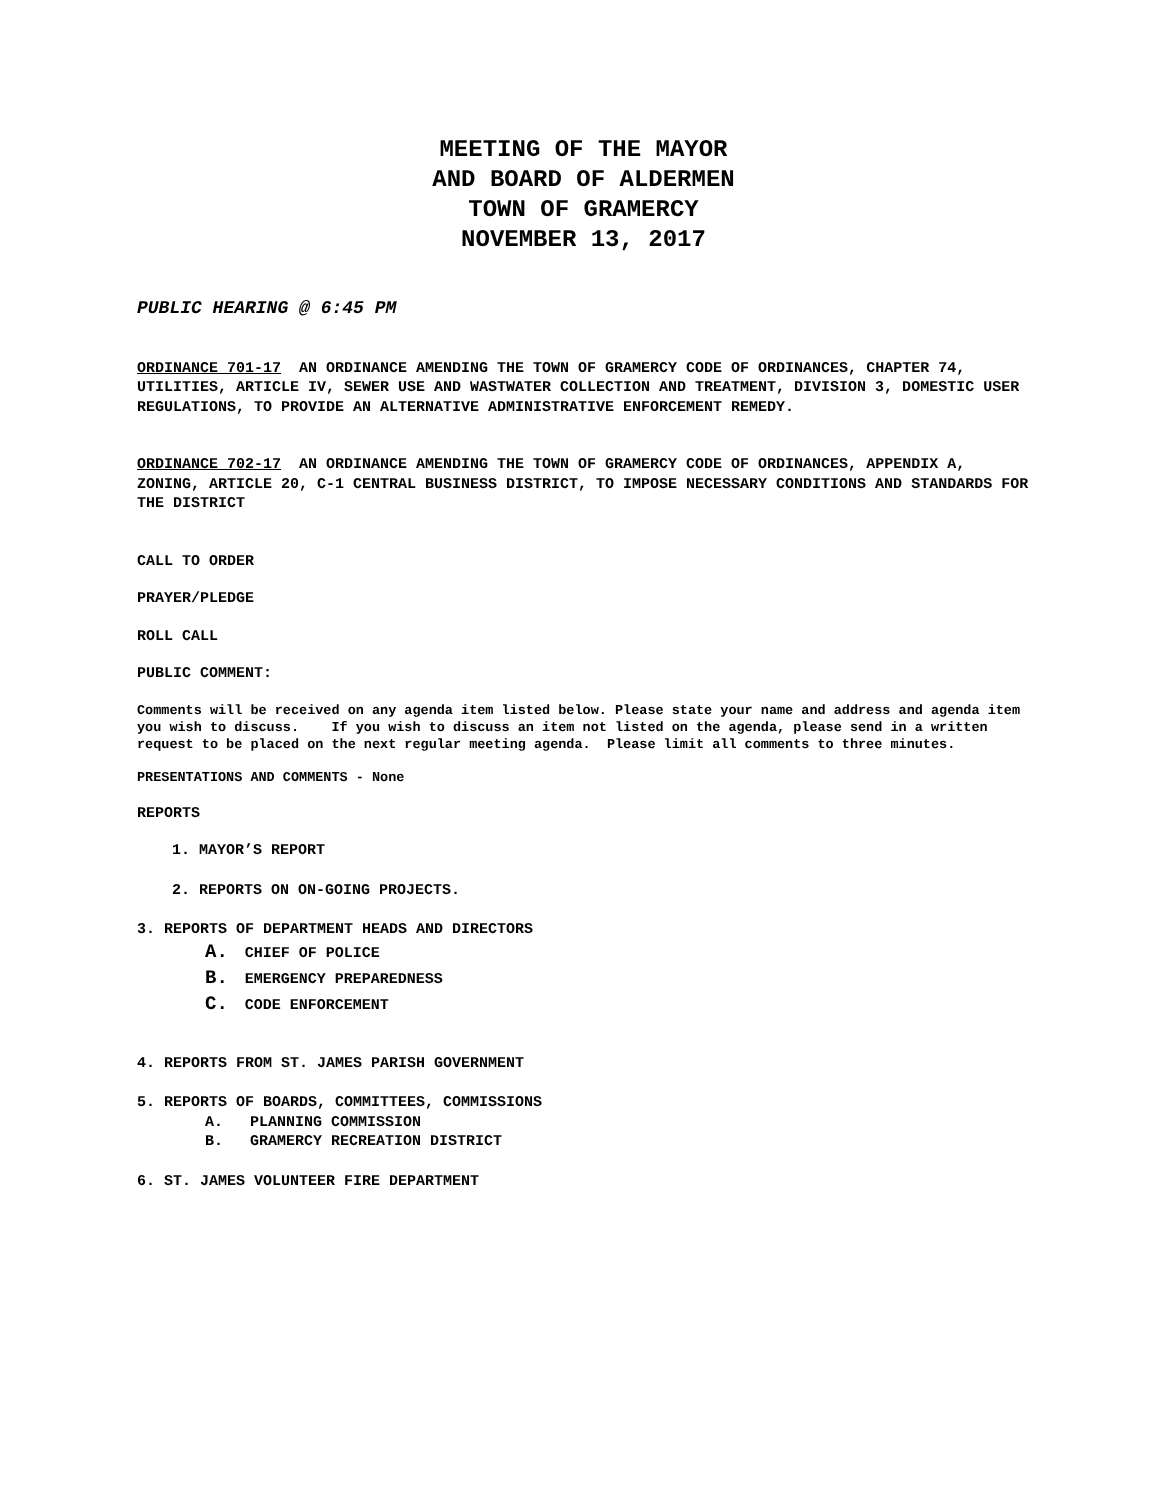MEETING OF THE MAYOR
AND BOARD OF ALDERMEN
TOWN OF GRAMERCY
NOVEMBER 13, 2017
PUBLIC HEARING @ 6:45 PM
ORDINANCE 701-17 AN ORDINANCE AMENDING THE TOWN OF GRAMERCY CODE OF ORDINANCES, CHAPTER 74, UTILITIES, ARTICLE IV, SEWER USE AND WASTWATER COLLECTION AND TREATMENT, DIVISION 3, DOMESTIC USER REGULATIONS, TO PROVIDE AN ALTERNATIVE ADMINISTRATIVE ENFORCEMENT REMEDY.
ORDINANCE 702-17 AN ORDINANCE AMENDING THE TOWN OF GRAMERCY CODE OF ORDINANCES, APPENDIX A, ZONING, ARTICLE 20, C-1 CENTRAL BUSINESS DISTRICT, TO IMPOSE NECESSARY CONDITIONS AND STANDARDS FOR THE DISTRICT
CALL TO ORDER
PRAYER/PLEDGE
ROLL CALL
PUBLIC COMMENT:
Comments will be received on any agenda item listed below. Please state your name and address and agenda item you wish to discuss. If you wish to discuss an item not listed on the agenda, please send in a written request to be placed on the next regular meeting agenda. Please limit all comments to three minutes.
PRESENTATIONS AND COMMENTS - None
REPORTS
1. MAYOR’S REPORT
2. REPORTS ON ON-GOING PROJECTS.
3. REPORTS OF DEPARTMENT HEADS AND DIRECTORS
A. CHIEF OF POLICE
B. EMERGENCY PREPAREDNESS
C. CODE ENFORCEMENT
4. REPORTS FROM ST. JAMES PARISH GOVERNMENT
5. REPORTS OF BOARDS, COMMITTEES, COMMISSIONS
A. PLANNING COMMISSION
B. GRAMERCY RECREATION DISTRICT
6. ST. JAMES VOLUNTEER FIRE DEPARTMENT